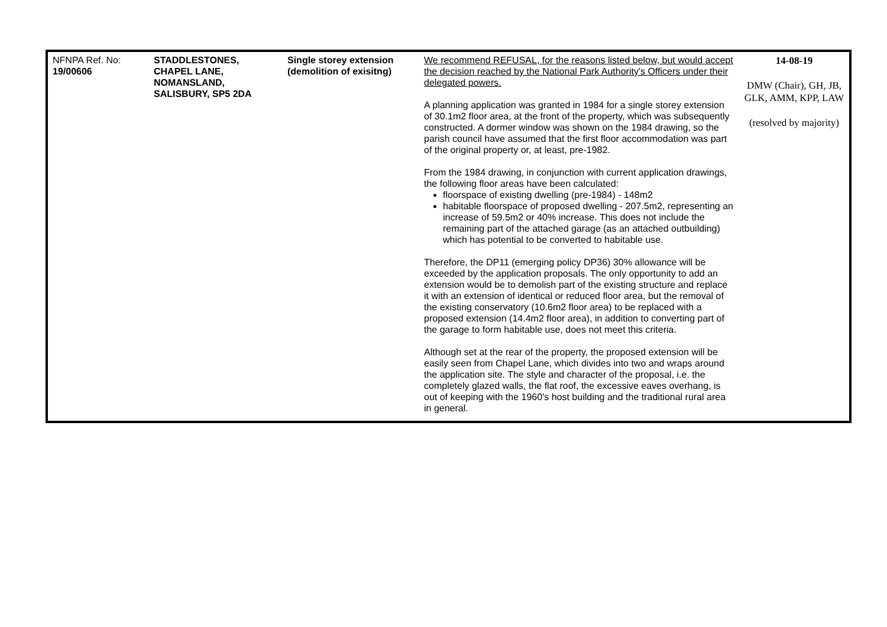| NFNPA Ref. No: 19/00606 | STADDLESTONES, CHAPEL LANE, NOMANSLAND, SALISBURY, SP5 2DA | Single storey extension (demolition of exisitng) | We recommend REFUSAL, for the reasons listed below, but would accept the decision reached by the National Park Authority's Officers under their delegated powers. A planning application was granted in 1984 for a single storey extension of 30.1m2 floor area, at the front of the property, which was subsequently constructed. A dormer window was shown on the 1984 drawing, so the parish council have assumed that the first floor accommodation was part of the original property or, at least, pre-1982. From the 1984 drawing, in conjunction with current application drawings, the following floor areas have been calculated: floorspace of existing dwelling (pre-1984) - 148m2 habitable floorspace of proposed dwelling - 207.5m2, representing an increase of 59.5m2 or 40% increase. This does not include the remaining part of the attached garage (as an attached outbuilding) which has potential to be converted to habitable use. Therefore, the DP11 (emerging policy DP36) 30% allowance will be exceeded by the application proposals. The only opportunity to add an extension would be to demolish part of the existing structure and replace it with an extension of identical or reduced floor area, but the removal of the existing conservatory (10.6m2 floor area) to be replaced with a proposed extension (14.4m2 floor area), in addition to converting part of the garage to form habitable use, does not meet this criteria. Although set at the rear of the property, the proposed extension will be easily seen from Chapel Lane, which divides into two and wraps around the application site. The style and character of the proposal, i.e. the completely glazed walls, the flat roof, the excessive eaves overhang, is out of keeping with the 1960's host building and the traditional rural area in general. | 14-08-19 DMW (Chair), GH, JB, GLK, AMM, KPP, LAW (resolved by majority) |